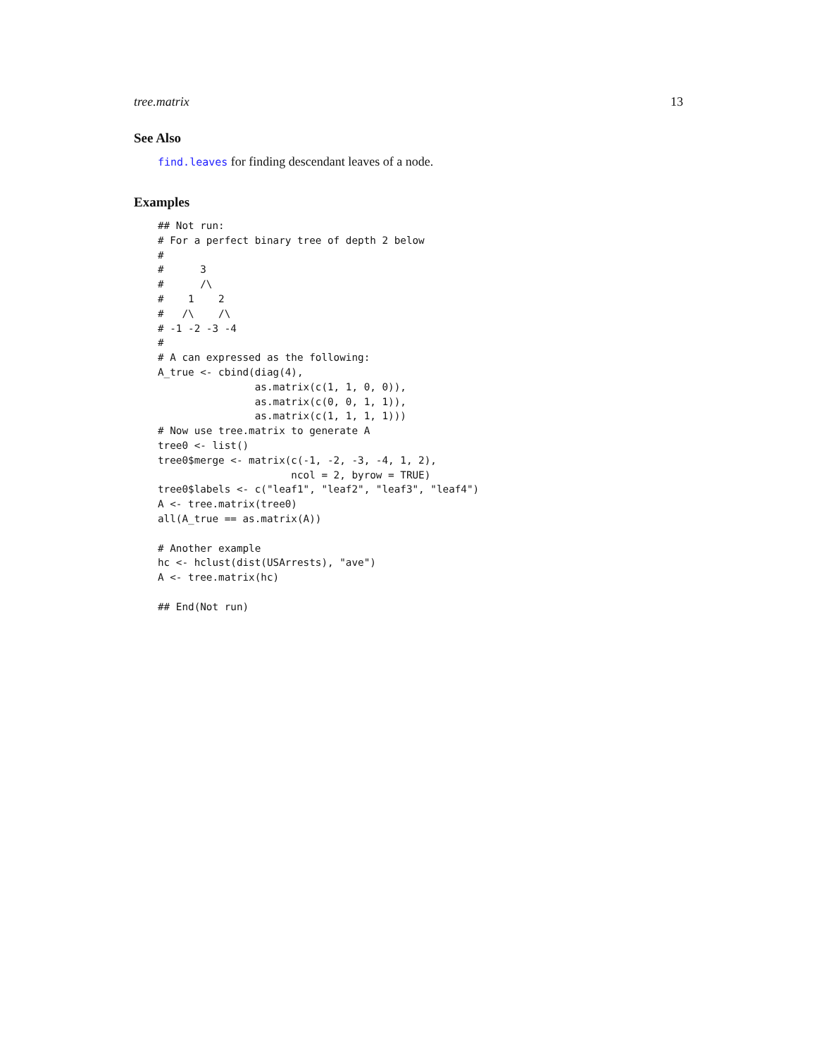tree.matrix 13
See Also
find.leaves for finding descendant leaves of a node.
Examples
## Not run:
# For a perfect binary tree of depth 2 below
#
#      3
#      /\
#    1    2
#   /\    /\
# -1 -2 -3 -4
#
# A can expressed as the following:
A_true <- cbind(diag(4),
                as.matrix(c(1, 1, 0, 0)),
                as.matrix(c(0, 0, 1, 1)),
                as.matrix(c(1, 1, 1, 1)))
# Now use tree.matrix to generate A
tree0 <- list()
tree0$merge <- matrix(c(-1, -2, -3, -4, 1, 2),
                      ncol = 2, byrow = TRUE)
tree0$labels <- c("leaf1", "leaf2", "leaf3", "leaf4")
A <- tree.matrix(tree0)
all(A_true == as.matrix(A))

# Another example
hc <- hclust(dist(USArrests), "ave")
A <- tree.matrix(hc)

## End(Not run)